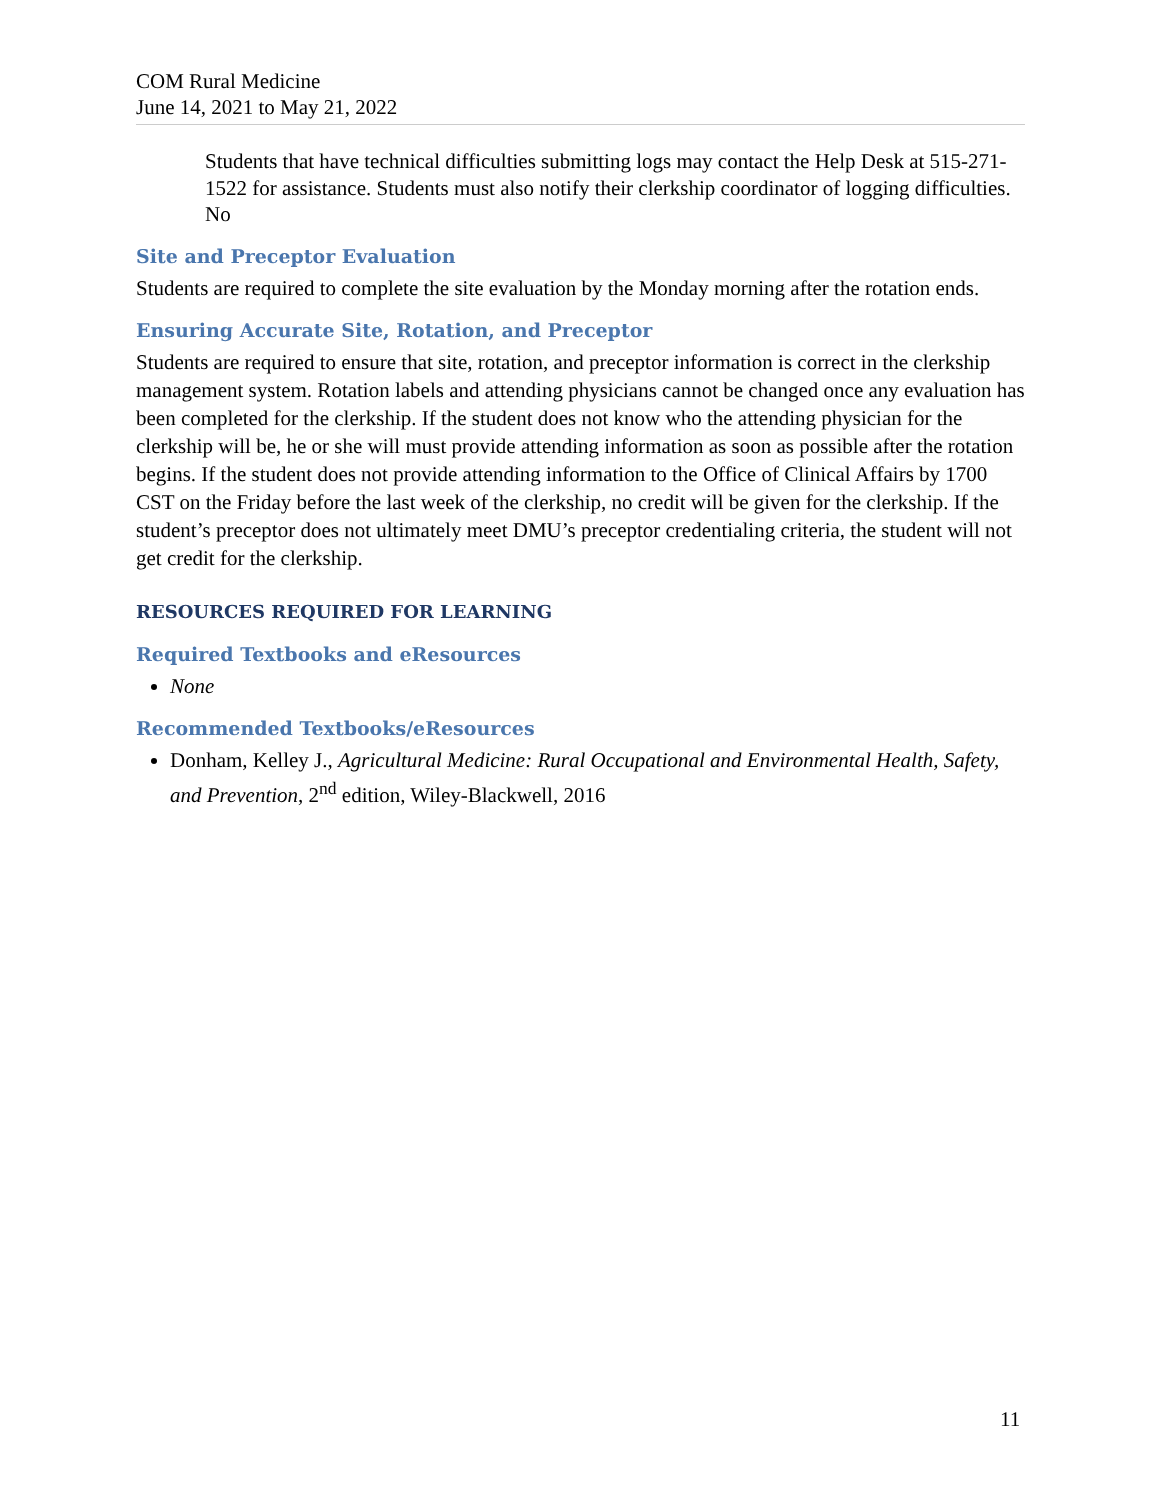COM Rural Medicine
June 14, 2021 to May 21, 2022
Students that have technical difficulties submitting logs may contact the Help Desk at 515-271-1522 for assistance. Students must also notify their clerkship coordinator of logging difficulties.
No
Site and Preceptor Evaluation
Students are required to complete the site evaluation by the Monday morning after the rotation ends.
Ensuring Accurate Site, Rotation, and Preceptor
Students are required to ensure that site, rotation, and preceptor information is correct in the clerkship management system. Rotation labels and attending physicians cannot be changed once any evaluation has been completed for the clerkship. If the student does not know who the attending physician for the clerkship will be, he or she will must provide attending information as soon as possible after the rotation begins. If the student does not provide attending information to the Office of Clinical Affairs by 1700 CST on the Friday before the last week of the clerkship, no credit will be given for the clerkship. If the student’s preceptor does not ultimately meet DMU’s preceptor credentialing criteria, the student will not get credit for the clerkship.
RESOURCES REQUIRED FOR LEARNING
Required Textbooks and eResources
None
Recommended Textbooks/eResources
Donham, Kelley J., Agricultural Medicine: Rural Occupational and Environmental Health, Safety, and Prevention, 2<sup>nd</sup> edition, Wiley-Blackwell, 2016
11